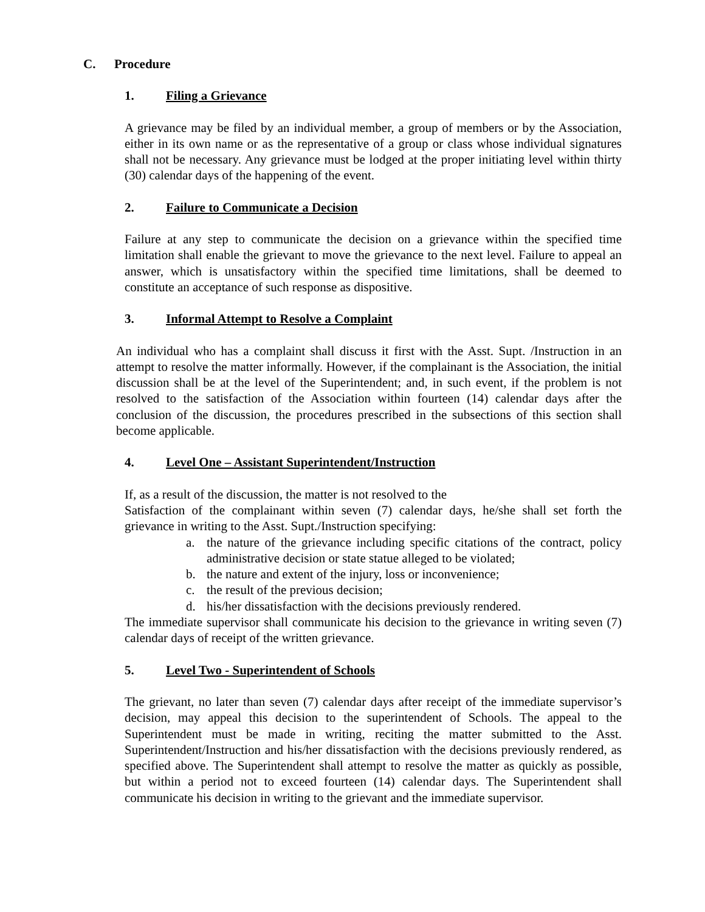C. Procedure
1. Filing a Grievance
A grievance may be filed by an individual member, a group of members or by the Association, either in its own name or as the representative of a group or class whose individual signatures shall not be necessary. Any grievance must be lodged at the proper initiating level within thirty (30) calendar days of the happening of the event.
2. Failure to Communicate a Decision
Failure at any step to communicate the decision on a grievance within the specified time limitation shall enable the grievant to move the grievance to the next level. Failure to appeal an answer, which is unsatisfactory within the specified time limitations, shall be deemed to constitute an acceptance of such response as dispositive.
3. Informal Attempt to Resolve a Complaint
An individual who has a complaint shall discuss it first with the Asst. Supt. /Instruction in an attempt to resolve the matter informally. However, if the complainant is the Association, the initial discussion shall be at the level of the Superintendent; and, in such event, if the problem is not resolved to the satisfaction of the Association within fourteen (14) calendar days after the conclusion of the discussion, the procedures prescribed in the subsections of this section shall become applicable.
4. Level One – Assistant Superintendent/Instruction
If, as a result of the discussion, the matter is not resolved to the
Satisfaction of the complainant within seven (7) calendar days, he/she shall set forth the grievance in writing to the Asst. Supt./Instruction specifying:
a. the nature of the grievance including specific citations of the contract, policy administrative decision or state statue alleged to be violated;
b. the nature and extent of the injury, loss or inconvenience;
c. the result of the previous decision;
d. his/her dissatisfaction with the decisions previously rendered.
The immediate supervisor shall communicate his decision to the grievance in writing seven (7) calendar days of receipt of the written grievance.
5. Level Two - Superintendent of Schools
The grievant, no later than seven (7) calendar days after receipt of the immediate supervisor’s decision, may appeal this decision to the superintendent of Schools. The appeal to the Superintendent must be made in writing, reciting the matter submitted to the Asst. Superintendent/Instruction and his/her dissatisfaction with the decisions previously rendered, as specified above. The Superintendent shall attempt to resolve the matter as quickly as possible, but within a period not to exceed fourteen (14) calendar days. The Superintendent shall communicate his decision in writing to the grievant and the immediate supervisor.